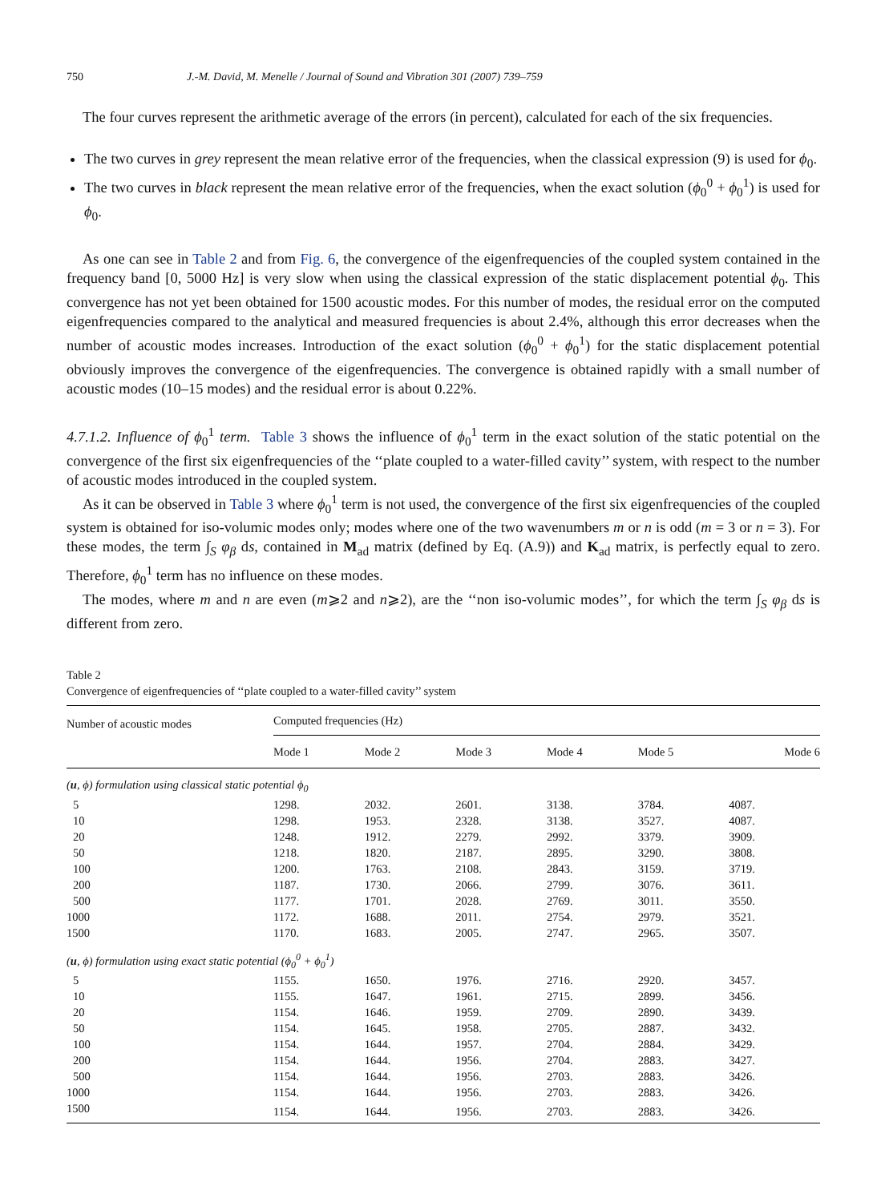750 J.-M. David, M. Menelle / Journal of Sound and Vibration 301 (2007) 739–759
The four curves represent the arithmetic average of the errors (in percent), calculated for each of the six frequencies.
The two curves in grey represent the mean relative error of the frequencies, when the classical expression (9) is used for ϕ<sub>0</sub>.
The two curves in black represent the mean relative error of the frequencies, when the exact solution (ϕ<sub>0</sub><sup>0</sup> + ϕ<sub>0</sub><sup>1</sup>) is used for ϕ<sub>0</sub>.
As one can see in Table 2 and from Fig. 6, the convergence of the eigenfrequencies of the coupled system contained in the frequency band [0, 5000 Hz] is very slow when using the classical expression of the static displacement potential ϕ<sub>0</sub>. This convergence has not yet been obtained for 1500 acoustic modes. For this number of modes, the residual error on the computed eigenfrequencies compared to the analytical and measured frequencies is about 2.4%, although this error decreases when the number of acoustic modes increases. Introduction of the exact solution (ϕ<sub>0</sub><sup>0</sup> + ϕ<sub>0</sub><sup>1</sup>) for the static displacement potential obviously improves the convergence of the eigenfrequencies. The convergence is obtained rapidly with a small number of acoustic modes (10–15 modes) and the residual error is about 0.22%.
4.7.1.2. Influence of ϕ<sub>0</sub><sup>1</sup> term. Table 3 shows the influence of ϕ<sub>0</sub><sup>1</sup> term in the exact solution of the static potential on the convergence of the first six eigenfrequencies of the ‘‘plate coupled to a water-filled cavity’’ system, with respect to the number of acoustic modes introduced in the coupled system.
As it can be observed in Table 3 where ϕ<sub>0</sub><sup>1</sup> term is not used, the convergence of the first six eigenfrequencies of the coupled system is obtained for iso-volumic modes only; modes where one of the two wavenumbers m or n is odd (m = 3 or n = 3). For these modes, the term ∫<sub>S</sub> φ<sub>β</sub> ds, contained in M<sub>ad</sub> matrix (defined by Eq. (A.9)) and K<sub>ad</sub> matrix, is perfectly equal to zero. Therefore, ϕ<sub>0</sub><sup>1</sup> term has no influence on these modes.
The modes, where m and n are even (m⩾2 and n⩾2), are the ‘‘non iso-volumic modes’’, for which the term ∫<sub>S</sub> φ<sub>β</sub> ds is different from zero.
Table 2
Convergence of eigenfrequencies of ‘‘plate coupled to a water-filled cavity’’ system
| Number of acoustic modes | Computed frequencies (Hz) | | | | | |
| --- | --- | --- | --- | --- | --- | --- |
| | Mode 1 | Mode 2 | Mode 3 | Mode 4 | Mode 5 | Mode 6 |
| ( u , ϕ ) formulation using classical static potential ϕ<sub>0</sub> | | | | | | |
| 5 | 1298. | 2032. | 2601. | 3138. | 3784. | 4087. |
| 10 | 1298. | 1953. | 2328. | 3138. | 3527. | 4087. |
| 20 | 1248. | 1912. | 2279. | 2992. | 3379. | 3909. |
| 50 | 1218. | 1820. | 2187. | 2895. | 3290. | 3808. |
| 100 | 1200. | 1763. | 2108. | 2843. | 3159. | 3719. |
| 200 | 1187. | 1730. | 2066. | 2799. | 3076. | 3611. |
| 500 | 1177. | 1701. | 2028. | 2769. | 3011. | 3550. |
| 1000 | 1172. | 1688. | 2011. | 2754. | 2979. | 3521. |
| 1500 | 1170. | 1683. | 2005. | 2747. | 2965. | 3507. |
| ( u , ϕ ) formulation using exact static potential ( ϕ<sub>0</sub><sup>0</sup> + ϕ<sub>0</sub><sup>1</sup>) | | | | | | |
| 5 | 1155. | 1650. | 1976. | 2716. | 2920. | 3457. |
| 10 | 1155. | 1647. | 1961. | 2715. | 2899. | 3456. |
| 20 | 1154. | 1646. | 1959. | 2709. | 2890. | 3439. |
| 50 | 1154. | 1645. | 1958. | 2705. | 2887. | 3432. |
| 100 | 1154. | 1644. | 1957. | 2704. | 2884. | 3429. |
| 200 | 1154. | 1644. | 1956. | 2704. | 2883. | 3427. |
| 500 | 1154. | 1644. | 1956. | 2703. | 2883. | 3426. |
| 1000 | 1154. | 1644. | 1956. | 2703. | 2883. | 3426. |
| 1500 | 1154. | 1644. | 1956. | 2703. | 2883. | 3426. |